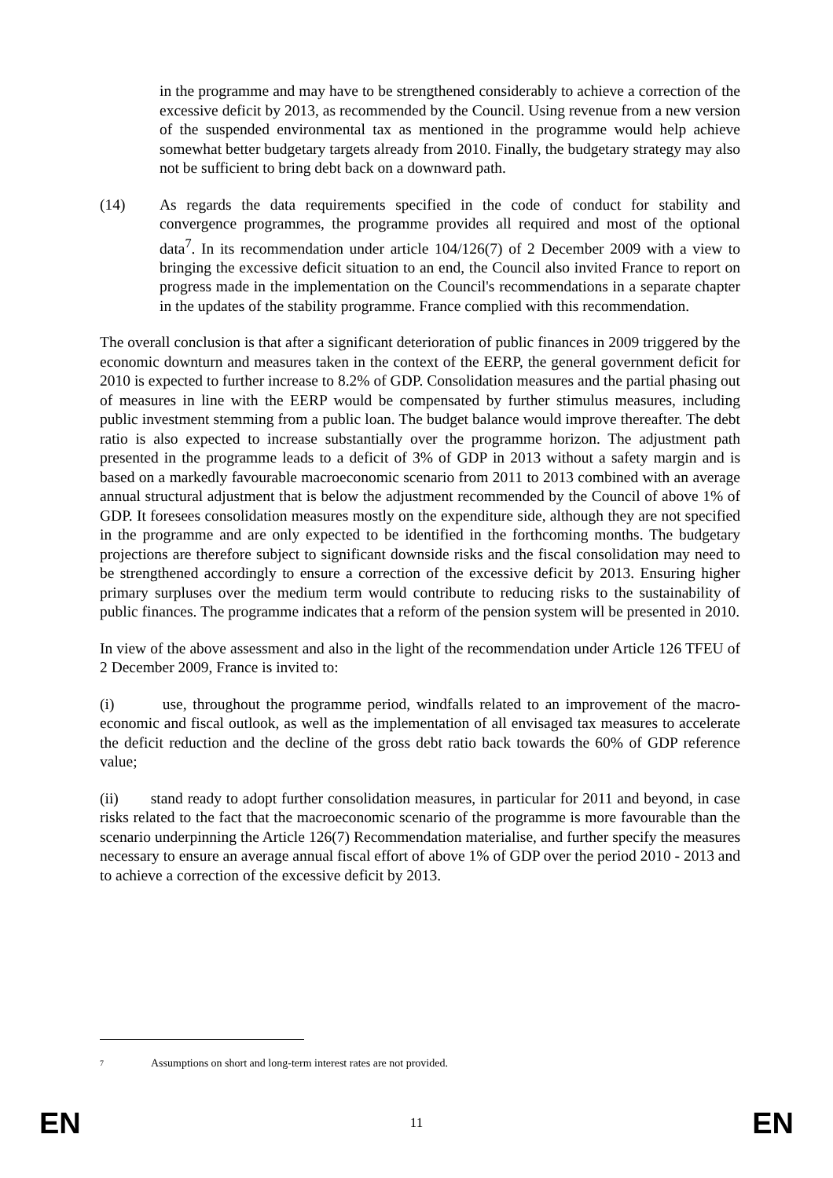in the programme and may have to be strengthened considerably to achieve a correction of the excessive deficit by 2013, as recommended by the Council. Using revenue from a new version of the suspended environmental tax as mentioned in the programme would help achieve somewhat better budgetary targets already from 2010. Finally, the budgetary strategy may also not be sufficient to bring debt back on a downward path.
(14) As regards the data requirements specified in the code of conduct for stability and convergence programmes, the programme provides all required and most of the optional data<sup>7</sup>. In its recommendation under article 104/126(7) of 2 December 2009 with a view to bringing the excessive deficit situation to an end, the Council also invited France to report on progress made in the implementation on the Council's recommendations in a separate chapter in the updates of the stability programme. France complied with this recommendation.
The overall conclusion is that after a significant deterioration of public finances in 2009 triggered by the economic downturn and measures taken in the context of the EERP, the general government deficit for 2010 is expected to further increase to 8.2% of GDP. Consolidation measures and the partial phasing out of measures in line with the EERP would be compensated by further stimulus measures, including public investment stemming from a public loan. The budget balance would improve thereafter. The debt ratio is also expected to increase substantially over the programme horizon. The adjustment path presented in the programme leads to a deficit of 3% of GDP in 2013 without a safety margin and is based on a markedly favourable macroeconomic scenario from 2011 to 2013 combined with an average annual structural adjustment that is below the adjustment recommended by the Council of above 1% of GDP. It foresees consolidation measures mostly on the expenditure side, although they are not specified in the programme and are only expected to be identified in the forthcoming months. The budgetary projections are therefore subject to significant downside risks and the fiscal consolidation may need to be strengthened accordingly to ensure a correction of the excessive deficit by 2013. Ensuring higher primary surpluses over the medium term would contribute to reducing risks to the sustainability of public finances. The programme indicates that a reform of the pension system will be presented in 2010.
In view of the above assessment and also in the light of the recommendation under Article 126 TFEU of 2 December 2009, France is invited to:
(i) use, throughout the programme period, windfalls related to an improvement of the macro-economic and fiscal outlook, as well as the implementation of all envisaged tax measures to accelerate the deficit reduction and the decline of the gross debt ratio back towards the 60% of GDP reference value;
(ii) stand ready to adopt further consolidation measures, in particular for 2011 and beyond, in case risks related to the fact that the macroeconomic scenario of the programme is more favourable than the scenario underpinning the Article 126(7) Recommendation materialise, and further specify the measures necessary to ensure an average annual fiscal effort of above 1% of GDP over the period 2010 - 2013 and to achieve a correction of the excessive deficit by 2013.
7
Assumptions on short and long-term interest rates are not provided.
EN
11
EN